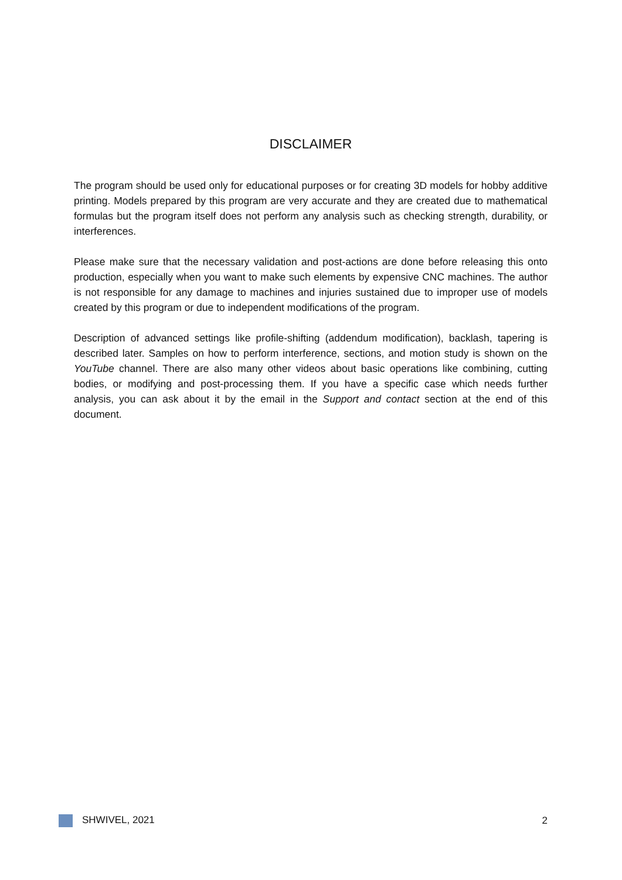DISCLAIMER
The program should be used only for educational purposes or for creating 3D models for hobby additive printing. Models prepared by this program are very accurate and they are created due to mathematical formulas but the program itself does not perform any analysis such as checking strength, durability, or interferences.
Please make sure that the necessary validation and post-actions are done before releasing this onto production, especially when you want to make such elements by expensive CNC machines. The author is not responsible for any damage to machines and injuries sustained due to improper use of models created by this program or due to independent modifications of the program.
Description of advanced settings like profile-shifting (addendum modification), backlash, tapering is described later. Samples on how to perform interference, sections, and motion study is shown on the YouTube channel. There are also many other videos about basic operations like combining, cutting bodies, or modifying and post-processing them. If you have a specific case which needs further analysis, you can ask about it by the email in the Support and contact section at the end of this document.
SHWIVEL, 2021 2